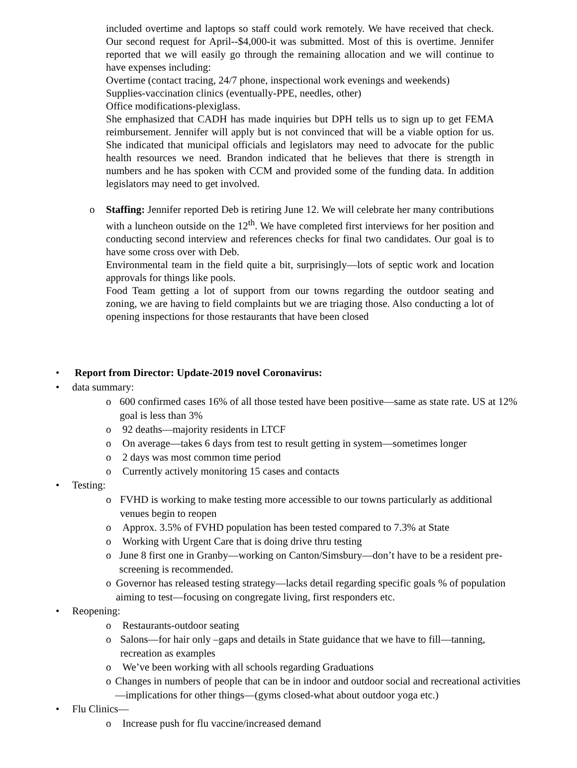included overtime and laptops so staff could work remotely. We have received that check. Our second request for April--$4,000-it was submitted. Most of this is overtime. Jennifer reported that we will easily go through the remaining allocation and we will continue to have expenses including:
Overtime (contact tracing, 24/7 phone, inspectional work evenings and weekends)
Supplies-vaccination clinics (eventually-PPE, needles, other)
Office modifications-plexiglass.
She emphasized that CADH has made inquiries but DPH tells us to sign up to get FEMA reimbursement. Jennifer will apply but is not convinced that will be a viable option for us. She indicated that municipal officials and legislators may need to advocate for the public health resources we need. Brandon indicated that he believes that there is strength in numbers and he has spoken with CCM and provided some of the funding data. In addition legislators may need to get involved.
o Staffing: Jennifer reported Deb is retiring June 12. We will celebrate her many contributions with a luncheon outside on the 12<sup>th</sup>. We have completed first interviews for her position and conducting second interview and references checks for final two candidates. Our goal is to have some cross over with Deb.
Environmental team in the field quite a bit, surprisingly—lots of septic work and location approvals for things like pools.
Food Team getting a lot of support from our towns regarding the outdoor seating and zoning, we are having to field complaints but we are triaging those. Also conducting a lot of opening inspections for those restaurants that have been closed
• Report from Director: Update-2019 novel Coronavirus:
• data summary:
o 600 confirmed cases 16% of all those tested have been positive—same as state rate. US at 12% goal is less than 3%
o 92 deaths—majority residents in LTCF
o On average—takes 6 days from test to result getting in system—sometimes longer
o 2 days was most common time period
o Currently actively monitoring 15 cases and contacts
• Testing:
o FVHD is working to make testing more accessible to our towns particularly as additional venues begin to reopen
o Approx. 3.5% of FVHD population has been tested compared to 7.3% at State
o Working with Urgent Care that is doing drive thru testing
o June 8 first one in Granby—working on Canton/Simsbury—don’t have to be a resident pre-screening is recommended.
o Governor has released testing strategy—lacks detail regarding specific goals % of population aiming to test—focusing on congregate living, first responders etc.
• Reopening:
o Restaurants-outdoor seating
o Salons—for hair only –gaps and details in State guidance that we have to fill—tanning, recreation as examples
o We’ve been working with all schools regarding Graduations
o Changes in numbers of people that can be in indoor and outdoor social and recreational activities—implications for other things—(gyms closed-what about outdoor yoga etc.)
• Flu Clinics—
o Increase push for flu vaccine/increased demand